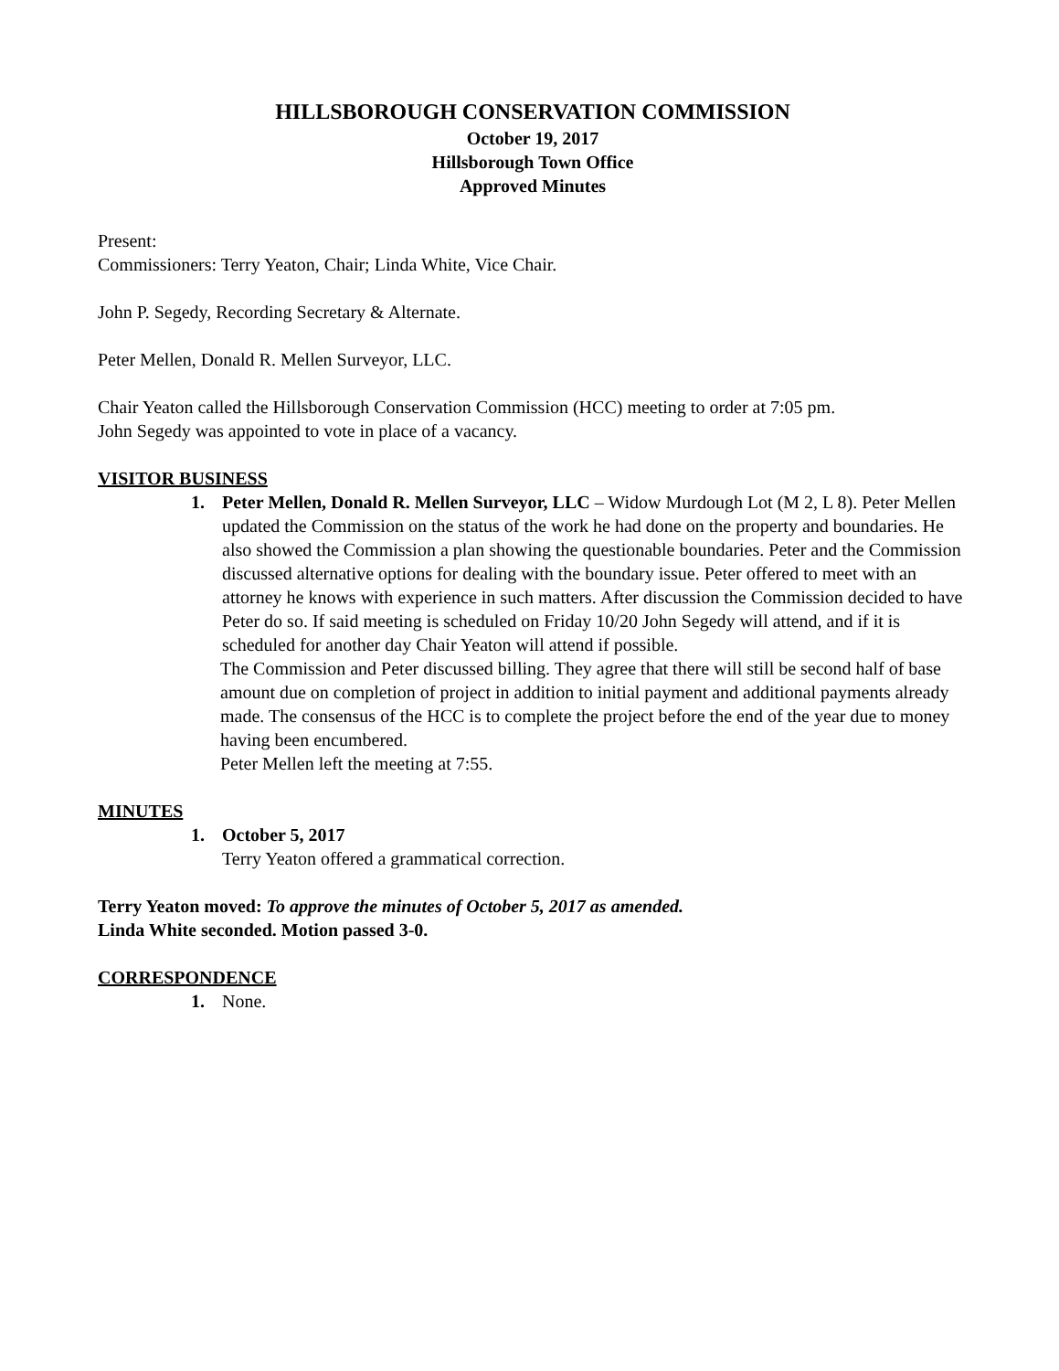HILLSBOROUGH CONSERVATION COMMISSION
October 19, 2017
Hillsborough Town Office
Approved Minutes
Present:
Commissioners: Terry Yeaton, Chair; Linda White, Vice Chair.
John P. Segedy, Recording Secretary & Alternate.
Peter Mellen, Donald R. Mellen Surveyor, LLC.
Chair Yeaton called the Hillsborough Conservation Commission (HCC) meeting to order at 7:05 pm.
John Segedy was appointed to vote in place of a vacancy.
VISITOR BUSINESS
1. Peter Mellen, Donald R. Mellen Surveyor, LLC – Widow Murdough Lot (M 2, L 8). Peter Mellen updated the Commission on the status of the work he had done on the property and boundaries. He also showed the Commission a plan showing the questionable boundaries. Peter and the Commission discussed alternative options for dealing with the boundary issue. Peter offered to meet with an attorney he knows with experience in such matters. After discussion the Commission decided to have Peter do so. If said meeting is scheduled on Friday 10/20 John Segedy will attend, and if it is scheduled for another day Chair Yeaton will attend if possible.
The Commission and Peter discussed billing. They agree that there will still be second half of base amount due on completion of project in addition to initial payment and additional payments already made. The consensus of the HCC is to complete the project before the end of the year due to money having been encumbered.
Peter Mellen left the meeting at 7:55.
MINUTES
1. October 5, 2017
Terry Yeaton offered a grammatical correction.
Terry Yeaton moved: To approve the minutes of October 5, 2017 as amended.
Linda White seconded. Motion passed 3-0.
CORRESPONDENCE
1. None.